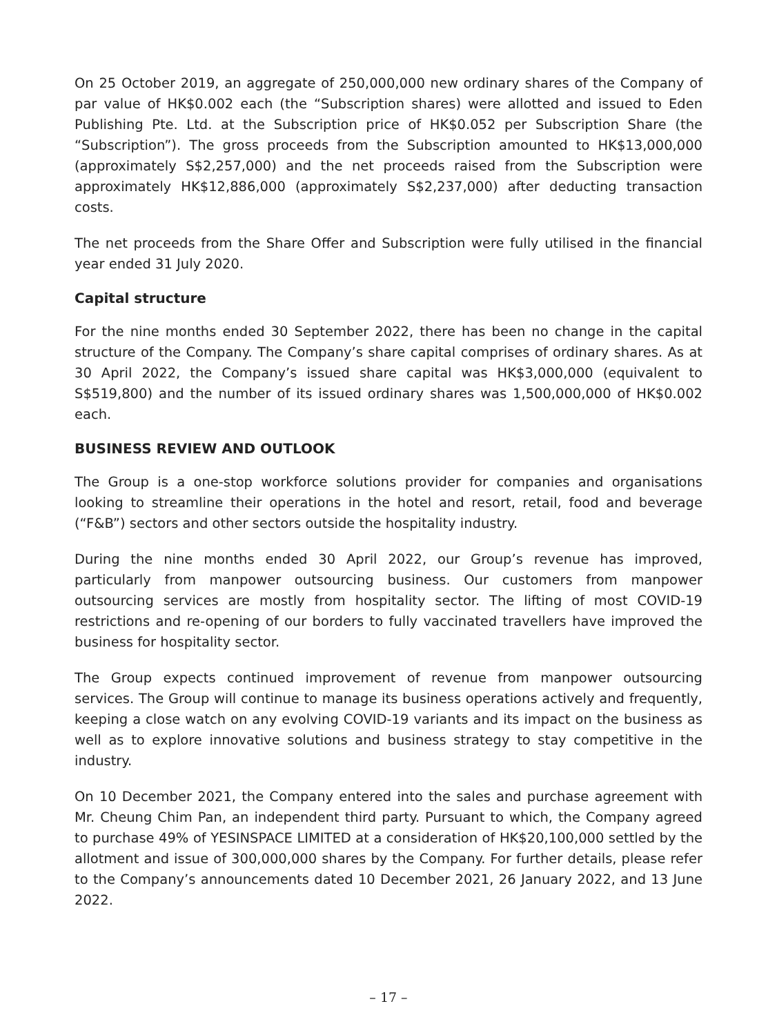On 25 October 2019, an aggregate of 250,000,000 new ordinary shares of the Company of par value of HK$0.002 each (the “Subscription shares) were allotted and issued to Eden Publishing Pte. Ltd. at the Subscription price of HK$0.052 per Subscription Share (the “Subscription”). The gross proceeds from the Subscription amounted to HK$13,000,000 (approximately S$2,257,000) and the net proceeds raised from the Subscription were approximately HK$12,886,000 (approximately S$2,237,000) after deducting transaction costs.
The net proceeds from the Share Offer and Subscription were fully utilised in the financial year ended 31 July 2020.
Capital structure
For the nine months ended 30 September 2022, there has been no change in the capital structure of the Company. The Company’s share capital comprises of ordinary shares. As at 30 April 2022, the Company’s issued share capital was HK$3,000,000 (equivalent to S$519,800) and the number of its issued ordinary shares was 1,500,000,000 of HK$0.002 each.
BUSINESS REVIEW AND OUTLOOK
The Group is a one-stop workforce solutions provider for companies and organisations looking to streamline their operations in the hotel and resort, retail, food and beverage (“F&B”) sectors and other sectors outside the hospitality industry.
During the nine months ended 30 April 2022, our Group’s revenue has improved, particularly from manpower outsourcing business. Our customers from manpower outsourcing services are mostly from hospitality sector. The lifting of most COVID-19 restrictions and re-opening of our borders to fully vaccinated travellers have improved the business for hospitality sector.
The Group expects continued improvement of revenue from manpower outsourcing services. The Group will continue to manage its business operations actively and frequently, keeping a close watch on any evolving COVID-19 variants and its impact on the business as well as to explore innovative solutions and business strategy to stay competitive in the industry.
On 10 December 2021, the Company entered into the sales and purchase agreement with Mr. Cheung Chim Pan, an independent third party. Pursuant to which, the Company agreed to purchase 49% of YESINSPACE LIMITED at a consideration of HK$20,100,000 settled by the allotment and issue of 300,000,000 shares by the Company. For further details, please refer to the Company’s announcements dated 10 December 2021, 26 January 2022, and 13 June 2022.
– 17 –